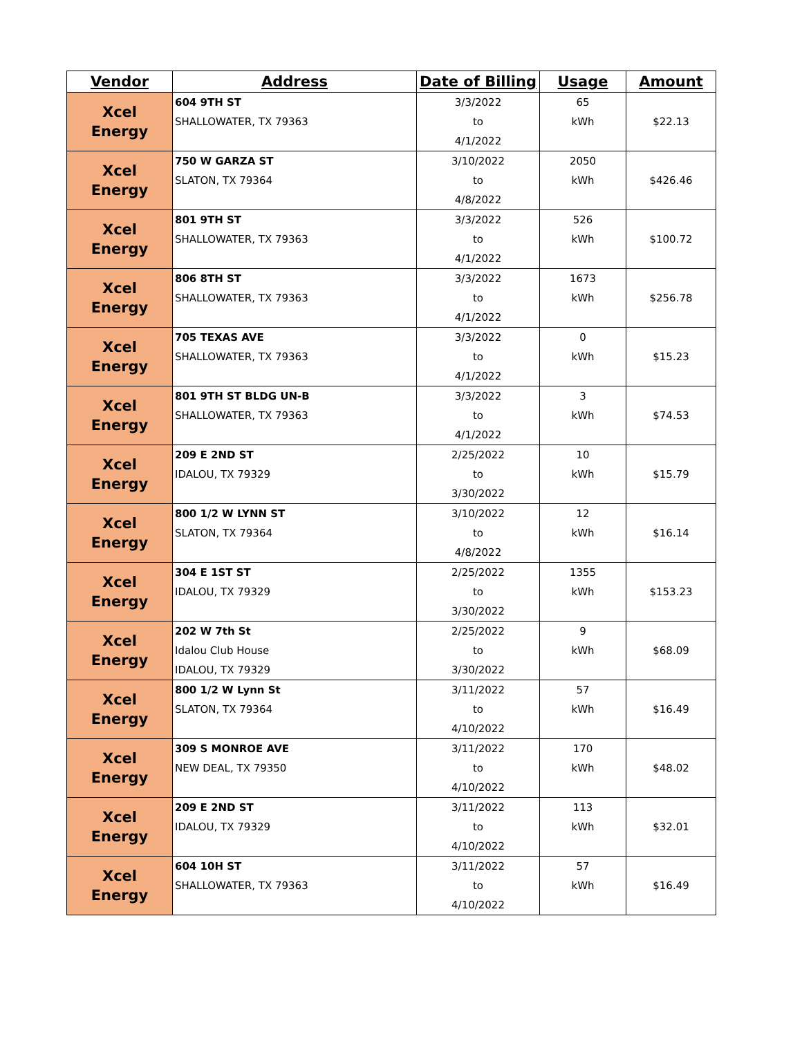| Vendor | Address | Date of Billing | Usage | Amount |
| --- | --- | --- | --- | --- |
| Xcel Energy | 604 9TH ST | 3/3/2022 | 65 | $22.13 |
| | SHALLOWATER, TX 79363 | to | kWh | |
| | | 4/1/2022 | | |
| Xcel Energy | 750 W GARZA ST | 3/10/2022 | 2050 | $426.46 |
| | SLATON, TX 79364 | to | kWh | |
| | | 4/8/2022 | | |
| Xcel Energy | 801 9TH ST | 3/3/2022 | 526 | $100.72 |
| | SHALLOWATER, TX 79363 | to | kWh | |
| | | 4/1/2022 | | |
| Xcel Energy | 806 8TH ST | 3/3/2022 | 1673 | $256.78 |
| | SHALLOWATER, TX 79363 | to | kWh | |
| | | 4/1/2022 | | |
| Xcel Energy | 705 TEXAS AVE | 3/3/2022 | 0 | $15.23 |
| | SHALLOWATER, TX 79363 | to | kWh | |
| | | 4/1/2022 | | |
| Xcel Energy | 801 9TH ST BLDG UN-B | 3/3/2022 | 3 | $74.53 |
| | SHALLOWATER, TX 79363 | to | kWh | |
| | | 4/1/2022 | | |
| Xcel Energy | 209 E 2ND ST | 2/25/2022 | 10 | $15.79 |
| | IDALOU, TX 79329 | to | kWh | |
| | | 3/30/2022 | | |
| Xcel Energy | 800 1/2 W LYNN ST | 3/10/2022 | 12 | $16.14 |
| | SLATON, TX 79364 | to | kWh | |
| | | 4/8/2022 | | |
| Xcel Energy | 304 E 1ST ST | 2/25/2022 | 1355 | $153.23 |
| | IDALOU, TX 79329 | to | kWh | |
| | | 3/30/2022 | | |
| Xcel Energy | 202 W 7th St | 2/25/2022 | 9 | $68.09 |
| | Idalou Club House | to | kWh | |
| | IDALOU, TX 79329 | 3/30/2022 | | |
| Xcel Energy | 800 1/2 W Lynn St | 3/11/2022 | 57 | $16.49 |
| | SLATON, TX 79364 | to | kWh | |
| | | 4/10/2022 | | |
| Xcel Energy | 309 S MONROE AVE | 3/11/2022 | 170 | $48.02 |
| | NEW DEAL, TX 79350 | to | kWh | |
| | | 4/10/2022 | | |
| Xcel Energy | 209 E 2ND ST | 3/11/2022 | 113 | $32.01 |
| | IDALOU, TX 79329 | to | kWh | |
| | | 4/10/2022 | | |
| Xcel Energy | 604 10H ST | 3/11/2022 | 57 | $16.49 |
| | SHALLOWATER, TX 79363 | to | kWh | |
| | | 4/10/2022 | | |